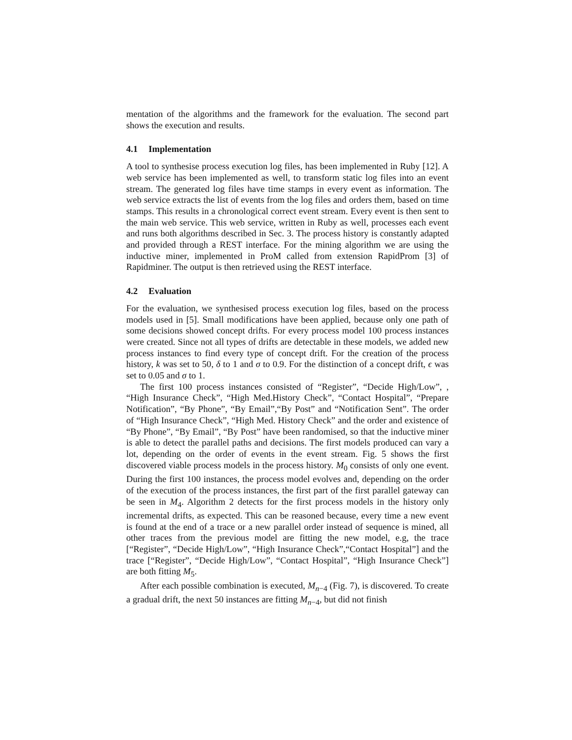mentation of the algorithms and the framework for the evaluation. The second part shows the execution and results.
4.1 Implementation
A tool to synthesise process execution log files, has been implemented in Ruby [12]. A web service has been implemented as well, to transform static log files into an event stream. The generated log files have time stamps in every event as information. The web service extracts the list of events from the log files and orders them, based on time stamps. This results in a chronological correct event stream. Every event is then sent to the main web service. This web service, written in Ruby as well, processes each event and runs both algorithms described in Sec. 3. The process history is constantly adapted and provided through a REST interface. For the mining algorithm we are using the inductive miner, implemented in ProM called from extension RapidProm [3] of Rapidminer. The output is then retrieved using the REST interface.
4.2 Evaluation
For the evaluation, we synthesised process execution log files, based on the process models used in [5]. Small modifications have been applied, because only one path of some decisions showed concept drifts. For every process model 100 process instances were created. Since not all types of drifts are detectable in these models, we added new process instances to find every type of concept drift. For the creation of the process history, k was set to 50, δ to 1 and σ to 0.9. For the distinction of a concept drift, ϵ was set to 0.05 and σ to 1.
The first 100 process instances consisted of “Register”, “Decide High/Low”, , “High Insurance Check”, “High Med.History Check”, “Contact Hospital”, “Prepare Notification”, “By Phone”, “By Email”,“By Post” and “Notification Sent”. The order of “High Insurance Check”, “High Med. History Check” and the order and existence of “By Phone”, “By Email”, “By Post” have been randomised, so that the inductive miner is able to detect the parallel paths and decisions. The first models produced can vary a lot, depending on the order of events in the event stream. Fig. 5 shows the first discovered viable process models in the process history. M<sub>0</sub> consists of only one event. During the first 100 instances, the process model evolves and, depending on the order of the execution of the process instances, the first part of the first parallel gateway can be seen in M<sub>4</sub>. Algorithm 2 detects for the first process models in the history only incremental drifts, as expected. This can be reasoned because, every time a new event is found at the end of a trace or a new parallel order instead of sequence is mined, all other traces from the previous model are fitting the new model, e.g, the trace [“Register”, “Decide High/Low”, “High Insurance Check”,“Contact Hospital”] and the trace [“Register”, “Decide High/Low”, “Contact Hospital”, “High Insurance Check”] are both fitting M<sub>5</sub>.
After each possible combination is executed, M<sub>n−4</sub> (Fig. 7), is discovered. To create a gradual drift, the next 50 instances are fitting M<sub>n−4</sub>, but did not finish